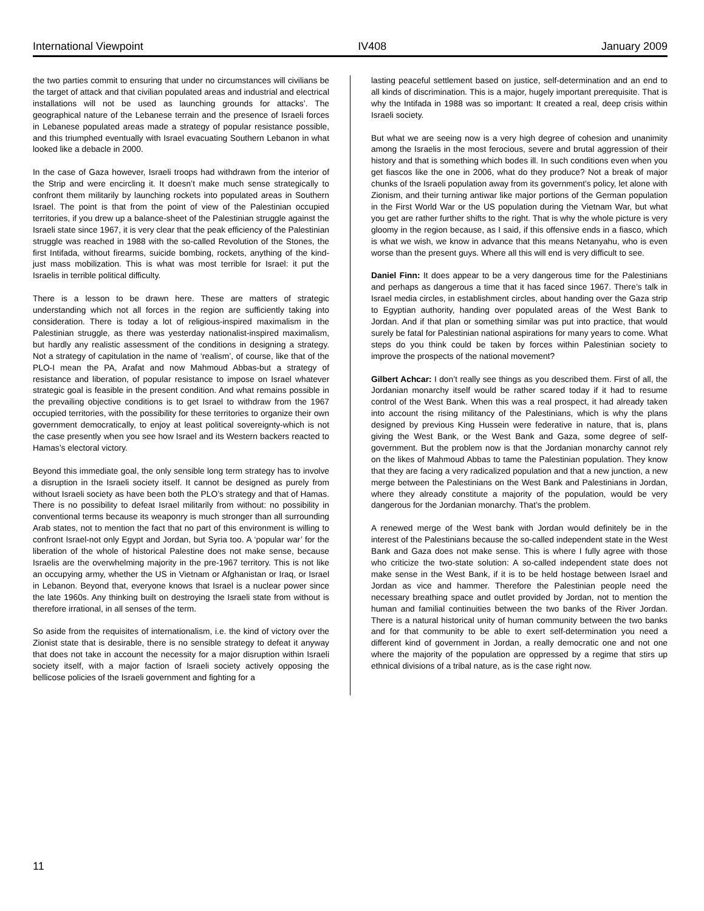International Viewpoint IV408 January 2009
the two parties commit to ensuring that under no circumstances will civilians be the target of attack and that civilian populated areas and industrial and electrical installations will not be used as launching grounds for attacks’. The geographical nature of the Lebanese terrain and the presence of Israeli forces in Lebanese populated areas made a strategy of popular resistance possible, and this triumphed eventually with Israel evacuating Southern Lebanon in what looked like a debacle in 2000.
In the case of Gaza however, Israeli troops had withdrawn from the interior of the Strip and were encircling it. It doesn’t make much sense strategically to confront them militarily by launching rockets into populated areas in Southern Israel. The point is that from the point of view of the Palestinian occupied territories, if you drew up a balance-sheet of the Palestinian struggle against the Israeli state since 1967, it is very clear that the peak efficiency of the Palestinian struggle was reached in 1988 with the so-called Revolution of the Stones, the first Intifada, without firearms, suicide bombing, rockets, anything of the kind- just mass mobilization. This is what was most terrible for Israel: it put the Israelis in terrible political difficulty.
There is a lesson to be drawn here. These are matters of strategic understanding which not all forces in the region are sufficiently taking into consideration. There is today a lot of religious-inspired maximalism in the Palestinian struggle, as there was yesterday nationalist-inspired maximalism, but hardly any realistic assessment of the conditions in designing a strategy. Not a strategy of capitulation in the name of ‘realism’, of course, like that of the PLO-I mean the PA, Arafat and now Mahmoud Abbas-but a strategy of resistance and liberation, of popular resistance to impose on Israel whatever strategic goal is feasible in the present condition. And what remains possible in the prevailing objective conditions is to get Israel to withdraw from the 1967 occupied territories, with the possibility for these territories to organize their own government democratically, to enjoy at least political sovereignty-which is not the case presently when you see how Israel and its Western backers reacted to Hamas’s electoral victory.
Beyond this immediate goal, the only sensible long term strategy has to involve a disruption in the Israeli society itself. It cannot be designed as purely from without Israeli society as have been both the PLO’s strategy and that of Hamas. There is no possibility to defeat Israel militarily from without: no possibility in conventional terms because its weaponry is much stronger than all surrounding Arab states, not to mention the fact that no part of this environment is willing to confront Israel-not only Egypt and Jordan, but Syria too. A ‘popular war’ for the liberation of the whole of historical Palestine does not make sense, because Israelis are the overwhelming majority in the pre-1967 territory. This is not like an occupying army, whether the US in Vietnam or Afghanistan or Iraq, or Israel in Lebanon. Beyond that, everyone knows that Israel is a nuclear power since the late 1960s. Any thinking built on destroying the Israeli state from without is therefore irrational, in all senses of the term.
So aside from the requisites of internationalism, i.e. the kind of victory over the Zionist state that is desirable, there is no sensible strategy to defeat it anyway that does not take in account the necessity for a major disruption within Israeli society itself, with a major faction of Israeli society actively opposing the bellicose policies of the Israeli government and fighting for a
lasting peaceful settlement based on justice, self-determination and an end to all kinds of discrimination. This is a major, hugely important prerequisite. That is why the Intifada in 1988 was so important: It created a real, deep crisis within Israeli society.
But what we are seeing now is a very high degree of cohesion and unanimity among the Israelis in the most ferocious, severe and brutal aggression of their history and that is something which bodes ill. In such conditions even when you get fiascos like the one in 2006, what do they produce? Not a break of major chunks of the Israeli population away from its government’s policy, let alone with Zionism, and their turning antiwar like major portions of the German population in the First World War or the US population during the Vietnam War, but what you get are rather further shifts to the right. That is why the whole picture is very gloomy in the region because, as I said, if this offensive ends in a fiasco, which is what we wish, we know in advance that this means Netanyahu, who is even worse than the present guys. Where all this will end is very difficult to see.
Daniel Finn: It does appear to be a very dangerous time for the Palestinians and perhaps as dangerous a time that it has faced since 1967. There’s talk in Israel media circles, in establishment circles, about handing over the Gaza strip to Egyptian authority, handing over populated areas of the West Bank to Jordan. And if that plan or something similar was put into practice, that would surely be fatal for Palestinian national aspirations for many years to come. What steps do you think could be taken by forces within Palestinian society to improve the prospects of the national movement?
Gilbert Achcar: I don’t really see things as you described them. First of all, the Jordanian monarchy itself would be rather scared today if it had to resume control of the West Bank. When this was a real prospect, it had already taken into account the rising militancy of the Palestinians, which is why the plans designed by previous King Hussein were federative in nature, that is, plans giving the West Bank, or the West Bank and Gaza, some degree of self-government. But the problem now is that the Jordanian monarchy cannot rely on the likes of Mahmoud Abbas to tame the Palestinian population. They know that they are facing a very radicalized population and that a new junction, a new merge between the Palestinians on the West Bank and Palestinians in Jordan, where they already constitute a majority of the population, would be very dangerous for the Jordanian monarchy. That’s the problem.
A renewed merge of the West bank with Jordan would definitely be in the interest of the Palestinians because the so-called independent state in the West Bank and Gaza does not make sense. This is where I fully agree with those who criticize the two-state solution: A so-called independent state does not make sense in the West Bank, if it is to be held hostage between Israel and Jordan as vice and hammer. Therefore the Palestinian people need the necessary breathing space and outlet provided by Jordan, not to mention the human and familial continuities between the two banks of the River Jordan. There is a natural historical unity of human community between the two banks and for that community to be able to exert self-determination you need a different kind of government in Jordan, a really democratic one and not one where the majority of the population are oppressed by a regime that stirs up ethnical divisions of a tribal nature, as is the case right now.
11